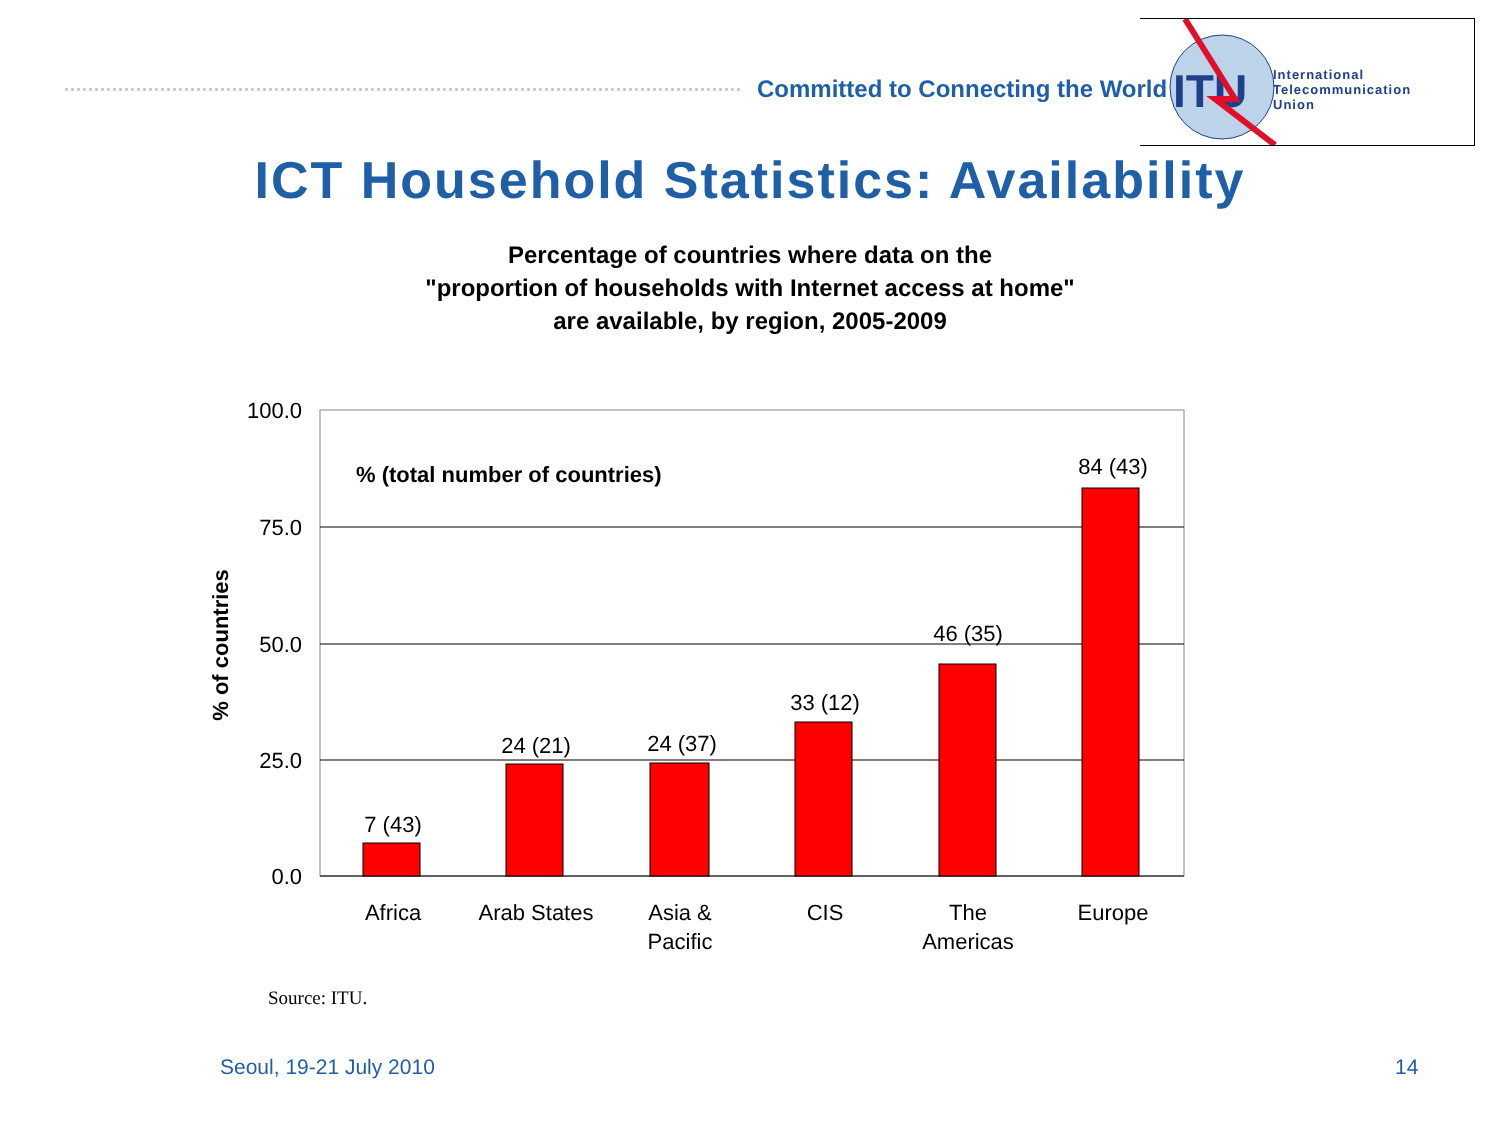Committed to Connecting the World
ITU
International
Telecommunication
Union
ICT Household Statistics: Availability
Percentage of countries where data on the
"proportion of households with Internet access at home"
are available, by region, 2005-2009
100.0
75.0
50.0
25.0
0.0
% of countries
% (total number of countries)
7 (43)
24 (21)
24 (37)
33 (12)
46 (35)
84 (43)
Africa
Arab States
Asia &
Pacific
CIS
The
Americas
Europe
Source: ITU.
Seoul, 19-21 July 2010 14